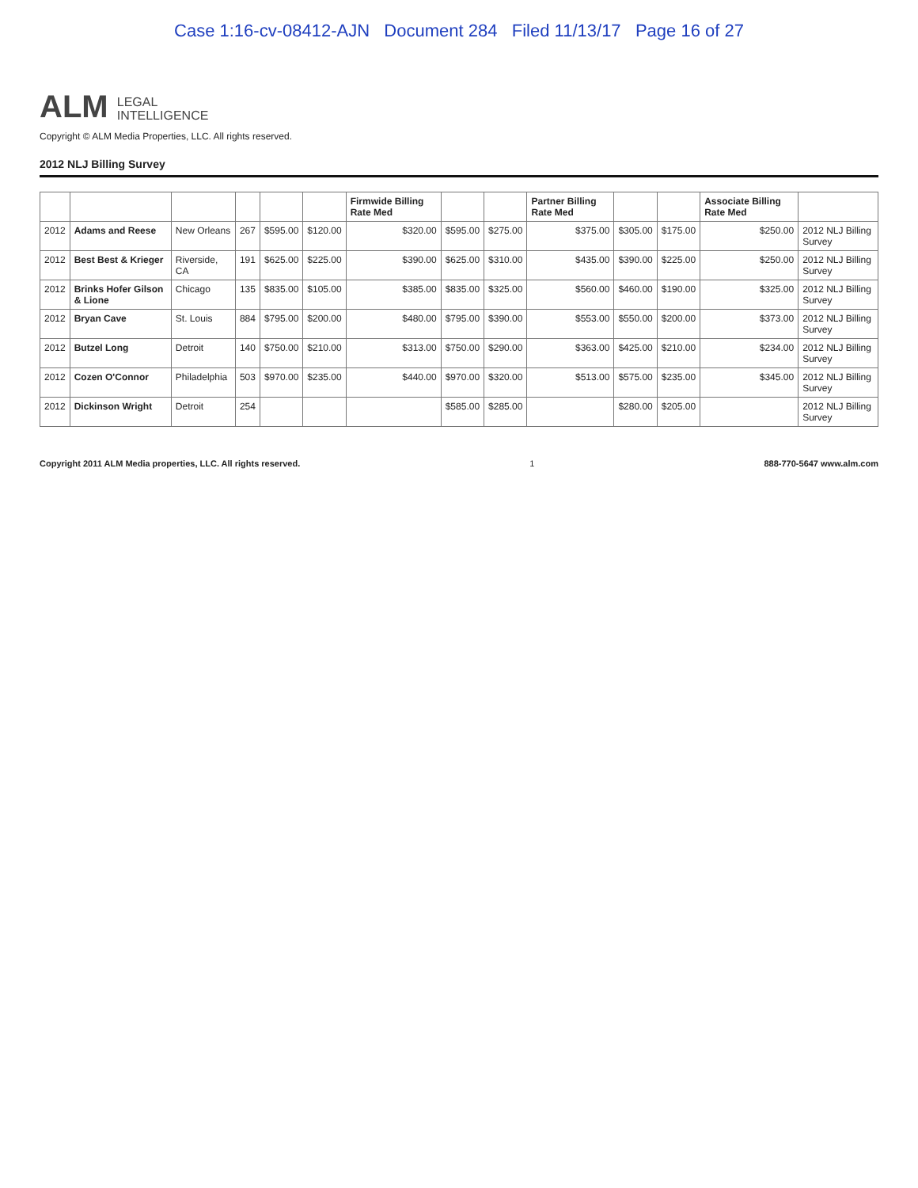Case 1:16-cv-08412-AJN Document 284 Filed 11/13/17 Page 16 of 27
ALM LEGAL
INTELLIGENCE
Copyright © ALM Media Properties, LLC. All rights reserved.
2012 NLJ Billing Survey
| | | | | | | Firmwide Billing Rate Med | | | Partner Billing Rate Med | | | Associate Billing Rate Med | |
| --- | --- | --- | --- | --- | --- | --- | --- | --- | --- | --- | --- | --- | --- |
| 2012 | Adams and Reese | New Orleans | 267 | $595.00 | $120.00 | $320.00 | $595.00 | $275.00 | $375.00 | $305.00 | $175.00 | $250.00 | 2012 NLJ Billing Survey |
| 2012 | Best Best & Krieger | Riverside, CA | 191 | $625.00 | $225.00 | $390.00 | $625.00 | $310.00 | $435.00 | $390.00 | $225.00 | $250.00 | 2012 NLJ Billing Survey |
| 2012 | Brinks Hofer Gilson & Lione | Chicago | 135 | $835.00 | $105.00 | $385.00 | $835.00 | $325.00 | $560.00 | $460.00 | $190.00 | $325.00 | 2012 NLJ Billing Survey |
| 2012 | Bryan Cave | St. Louis | 884 | $795.00 | $200.00 | $480.00 | $795.00 | $390.00 | $553.00 | $550.00 | $200.00 | $373.00 | 2012 NLJ Billing Survey |
| 2012 | Butzel Long | Detroit | 140 | $750.00 | $210.00 | $313.00 | $750.00 | $290.00 | $363.00 | $425.00 | $210.00 | $234.00 | 2012 NLJ Billing Survey |
| 2012 | Cozen O'Connor | Philadelphia | 503 | $970.00 | $235.00 | $440.00 | $970.00 | $320.00 | $513.00 | $575.00 | $235.00 | $345.00 | 2012 NLJ Billing Survey |
| 2012 | Dickinson Wright | Detroit | 254 | | | | $585.00 | $285.00 | | $280.00 | $205.00 | | 2012 NLJ Billing Survey |
Copyright 2011 ALM Media properties, LLC. All rights reserved. 1 888-770-5647 www.alm.com